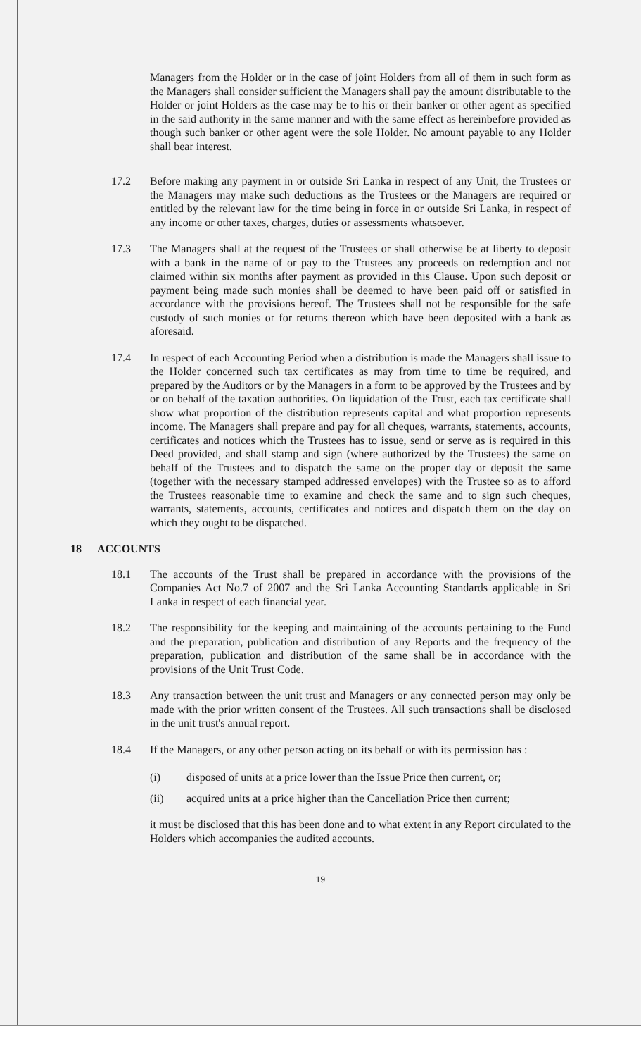Managers from the Holder or in the case of joint Holders from all of them in such form as the Managers shall consider sufficient the Managers shall pay the amount distributable to the Holder or joint Holders as the case may be to his or their banker or other agent as specified in the said authority in the same manner and with the same effect as hereinbefore provided as though such banker or other agent were the sole Holder. No amount payable to any Holder shall bear interest.
17.2 Before making any payment in or outside Sri Lanka in respect of any Unit, the Trustees or the Managers may make such deductions as the Trustees or the Managers are required or entitled by the relevant law for the time being in force in or outside Sri Lanka, in respect of any income or other taxes, charges, duties or assessments whatsoever.
17.3 The Managers shall at the request of the Trustees or shall otherwise be at liberty to deposit with a bank in the name of or pay to the Trustees any proceeds on redemption and not claimed within six months after payment as provided in this Clause. Upon such deposit or payment being made such monies shall be deemed to have been paid off or satisfied in accordance with the provisions hereof. The Trustees shall not be responsible for the safe custody of such monies or for returns thereon which have been deposited with a bank as aforesaid.
17.4 In respect of each Accounting Period when a distribution is made the Managers shall issue to the Holder concerned such tax certificates as may from time to time be required, and prepared by the Auditors or by the Managers in a form to be approved by the Trustees and by or on behalf of the taxation authorities. On liquidation of the Trust, each tax certificate shall show what proportion of the distribution represents capital and what proportion represents income. The Managers shall prepare and pay for all cheques, warrants, statements, accounts, certificates and notices which the Trustees has to issue, send or serve as is required in this Deed provided, and shall stamp and sign (where authorized by the Trustees) the same on behalf of the Trustees and to dispatch the same on the proper day or deposit the same (together with the necessary stamped addressed envelopes) with the Trustee so as to afford the Trustees reasonable time to examine and check the same and to sign such cheques, warrants, statements, accounts, certificates and notices and dispatch them on the day on which they ought to be dispatched.
18 ACCOUNTS
18.1 The accounts of the Trust shall be prepared in accordance with the provisions of the Companies Act No.7 of 2007 and the Sri Lanka Accounting Standards applicable in Sri Lanka in respect of each financial year.
18.2 The responsibility for the keeping and maintaining of the accounts pertaining to the Fund and the preparation, publication and distribution of any Reports and the frequency of the preparation, publication and distribution of the same shall be in accordance with the provisions of the Unit Trust Code.
18.3 Any transaction between the unit trust and Managers or any connected person may only be made with the prior written consent of the Trustees. All such transactions shall be disclosed in the unit trust's annual report.
18.4 If the Managers, or any other person acting on its behalf or with its permission has :
(i) disposed of units at a price lower than the Issue Price then current, or;
(ii) acquired units at a price higher than the Cancellation Price then current;
it must be disclosed that this has been done and to what extent in any Report circulated to the Holders which accompanies the audited accounts.
19